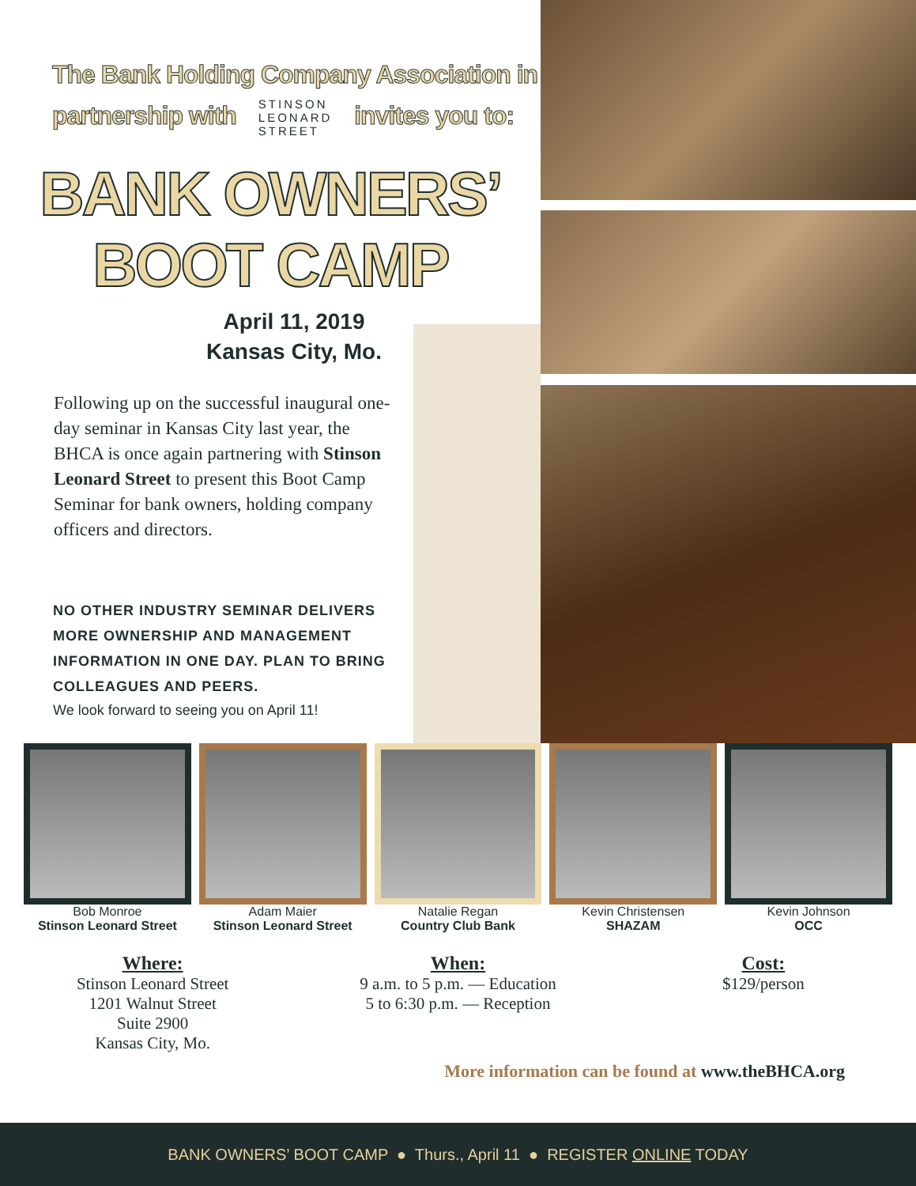The Bank Holding Company Association in
partnership with STINSON
LEONARD
STREET invites you to:
BANK OWNERS’
BOOT CAMP
April 11, 2019
Kansas City, Mo.
Following up on the successful inaugural one-day seminar in Kansas City last year, the BHCA is once again partnering with Stinson Leonard Street to present this Boot Camp Seminar for bank owners, holding company officers and directors.
NO OTHER INDUSTRY SEMINAR DELIVERS MORE OWNERSHIP AND MANAGEMENT INFORMATION IN ONE DAY. PLAN TO BRING COLLEAGUES AND PEERS.
We look forward to seeing you on April 11!
Bob Monroe
Stinson Leonard Street
Adam Maier
Stinson Leonard Street
Natalie Regan
Country Club Bank
Kevin Christensen
SHAZAM
Kevin Johnson
OCC
Where:
Stinson Leonard Street
1201 Walnut Street
Suite 2900
Kansas City, Mo.
When:
9 a.m. to 5 p.m. — Education
5 to 6:30 p.m. — Reception
Cost:
$129/person
More information can be found at www.theBHCA.org
BANK OWNERS’ BOOT CAMP ● Thurs., April 11 ● REGISTER ONLINE TODAY